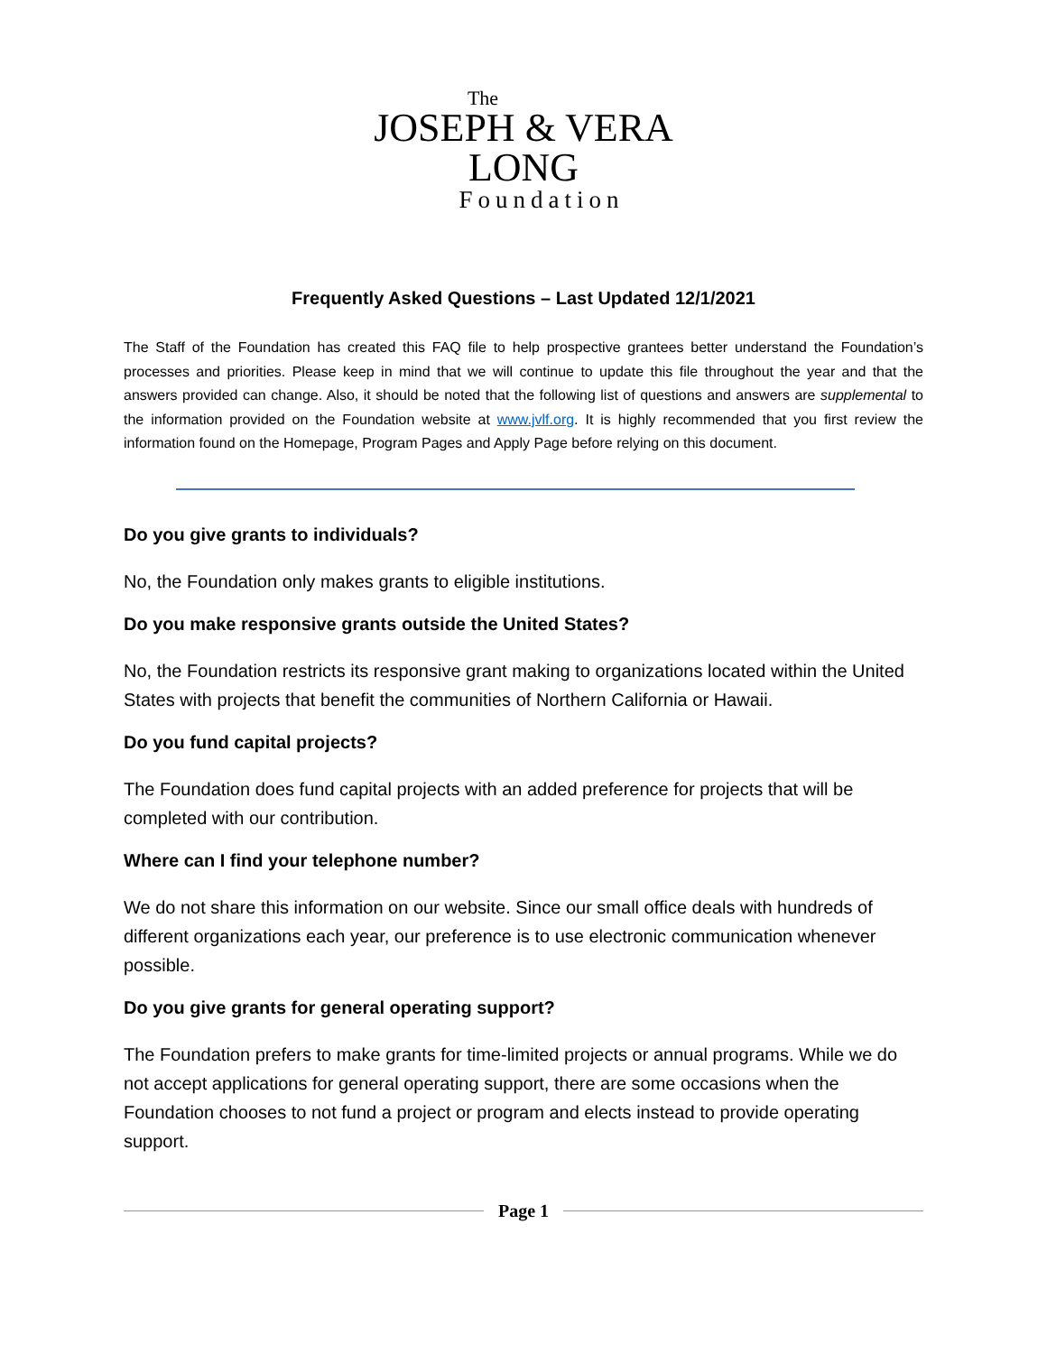The
JOSEPH & VERA
LONG
Foundation
Frequently Asked Questions – Last Updated 12/1/2021
The Staff of the Foundation has created this FAQ file to help prospective grantees better understand the Foundation’s processes and priorities. Please keep in mind that we will continue to update this file throughout the year and that the answers provided can change. Also, it should be noted that the following list of questions and answers are supplemental to the information provided on the Foundation website at www.jvlf.org. It is highly recommended that you first review the information found on the Homepage, Program Pages and Apply Page before relying on this document.
Do you give grants to individuals?
No, the Foundation only makes grants to eligible institutions.
Do you make responsive grants outside the United States?
No, the Foundation restricts its responsive grant making to organizations located within the United States with projects that benefit the communities of Northern California or Hawaii.
Do you fund capital projects?
The Foundation does fund capital projects with an added preference for projects that will be completed with our contribution.
Where can I find your telephone number?
We do not share this information on our website. Since our small office deals with hundreds of different organizations each year, our preference is to use electronic communication whenever possible.
Do you give grants for general operating support?
The Foundation prefers to make grants for time-limited projects or annual programs. While we do not accept applications for general operating support, there are some occasions when the Foundation chooses to not fund a project or program and elects instead to provide operating support.
Page 1